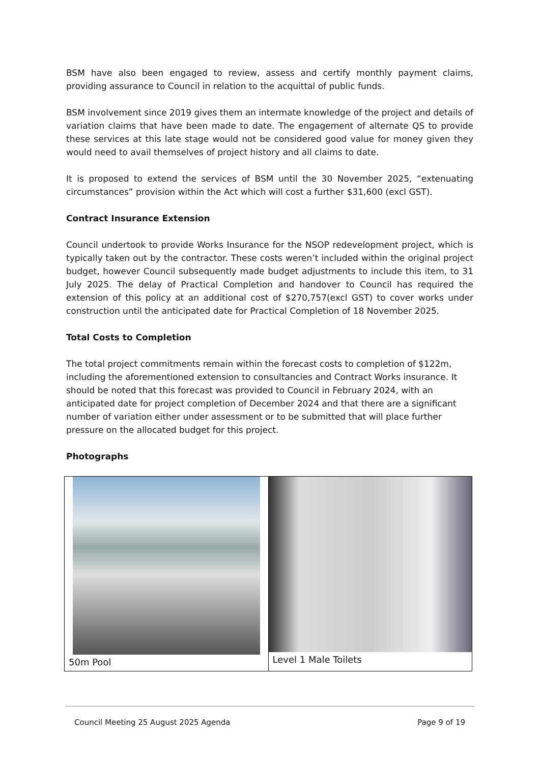BSM have also been engaged to review, assess and certify monthly payment claims, providing assurance to Council in relation to the acquittal of public funds.
BSM involvement since 2019 gives them an intermate knowledge of the project and details of variation claims that have been made to date. The engagement of alternate QS to provide these services at this late stage would not be considered good value for money given they would need to avail themselves of project history and all claims to date.
It is proposed to extend the services of BSM until the 30 November 2025, “extenuating circumstances” provision within the Act which will cost a further $31,600 (excl GST).
Contract Insurance Extension
Council undertook to provide Works Insurance for the NSOP redevelopment project, which is typically taken out by the contractor. These costs weren’t included within the original project budget, however Council subsequently made budget adjustments to include this item, to 31 July 2025. The delay of Practical Completion and handover to Council has required the extension of this policy at an additional cost of $270,757(excl GST) to cover works under construction until the anticipated date for Practical Completion of 18 November 2025.
Total Costs to Completion
The total project commitments remain within the forecast costs to completion of $122m, including the aforementioned extension to consultancies and Contract Works insurance. It should be noted that this forecast was provided to Council in February 2024, with an anticipated date for project completion of December 2024 and that there are a significant number of variation either under assessment or to be submitted that will place further pressure on the allocated budget for this project.
Photographs
| 50m Pool | Level 1 Male Toilets |
Council Meeting 25 August 2025 Agenda Page 9 of 19